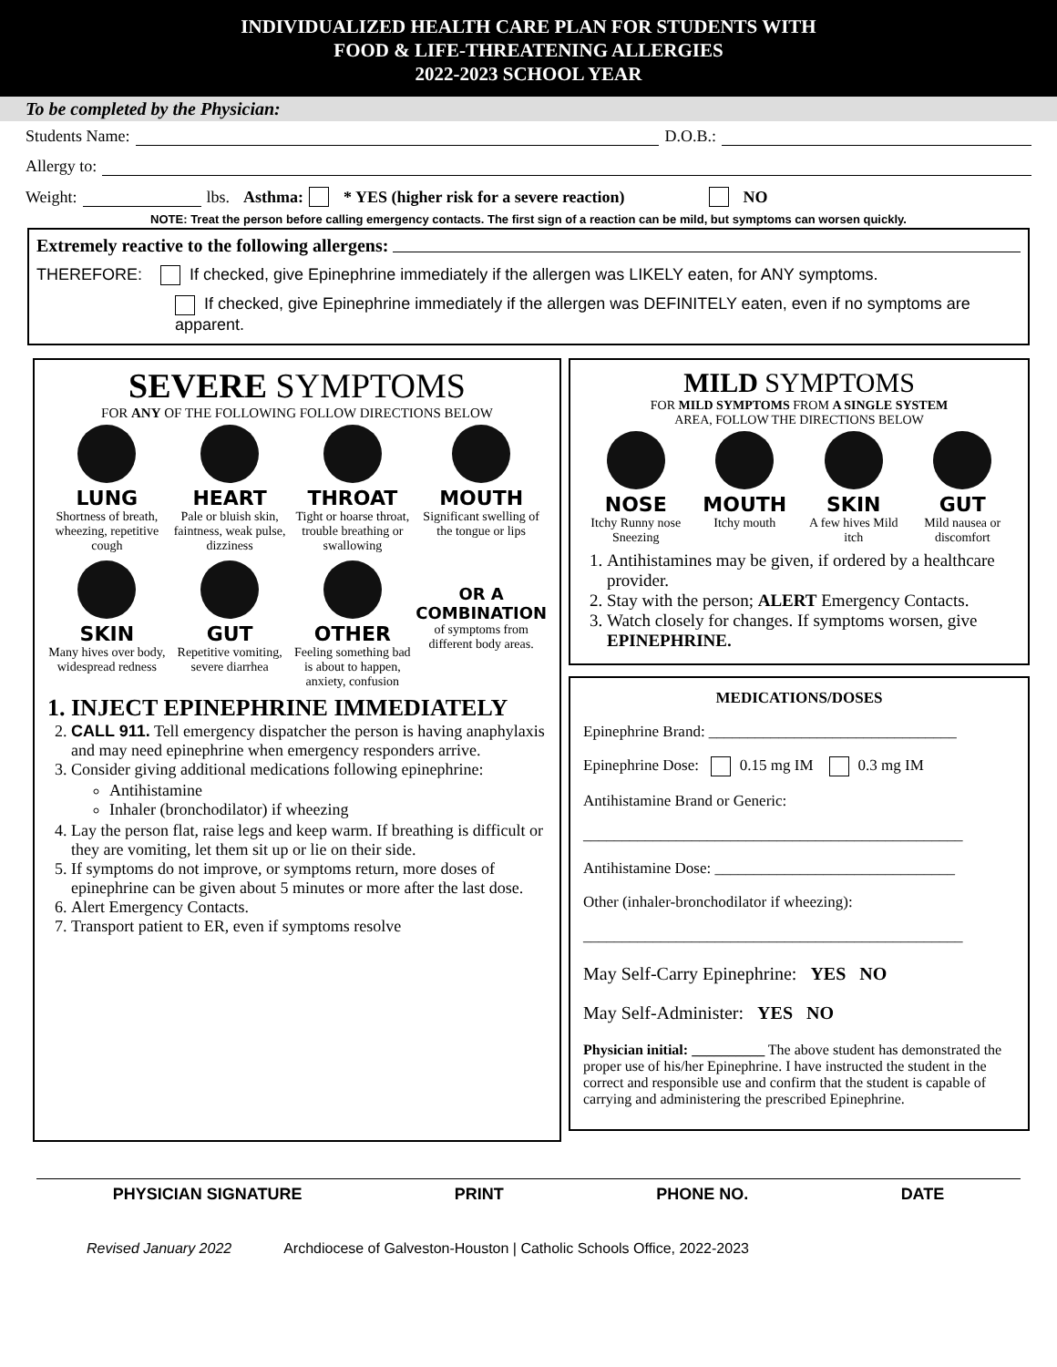INDIVIDUALIZED HEALTH CARE PLAN FOR STUDENTS WITH
FOOD & LIFE-THREATENING ALLERGIES
2022-2023 SCHOOL YEAR
To be completed by the Physician:
Students Name: D.O.B.:
Allergy to:
Weight: lbs. Asthma: * YES (higher risk for a severe reaction) NO
NOTE: Treat the person before calling emergency contacts. The first sign of a reaction can be mild, but symptoms can worsen quickly.
Extremely reactive to the following allergens:
THEREFORE: If checked, give Epinephrine immediately if the allergen was LIKELY eaten, for ANY symptoms.
If checked, give Epinephrine immediately if the allergen was DEFINITELY eaten, even if no symptoms are apparent.
SEVERE SYMPTOMS
FOR ANY OF THE FOLLOWING FOLLOW DIRECTIONS BELOW
LUNG
Shortness of breath, wheezing, repetitive cough
HEART
Pale or bluish skin, faintness, weak pulse, dizziness
THROAT
Tight or hoarse throat, trouble breathing or swallowing
MOUTH
Significant swelling of the tongue or lips
SKIN
Many hives over body, widespread redness
GUT
Repetitive vomiting, severe diarrhea
OTHER
Feeling something bad is about to happen, anxiety, confusion
OR A COMBINATION
of symptoms from different body areas.
1. INJECT EPINEPHRINE IMMEDIATELY
2. CALL 911. Tell emergency dispatcher the person is having anaphylaxis and may need epinephrine when emergency responders arrive.
3. Consider giving additional medications following epinephrine:
Antihistamine
Inhaler (bronchodilator) if wheezing
4. Lay the person flat, raise legs and keep warm. If breathing is difficult or they are vomiting, let them sit up or lie on their side.
5. If symptoms do not improve, or symptoms return, more doses of epinephrine can be given about 5 minutes or more after the last dose.
6. Alert Emergency Contacts.
7. Transport patient to ER, even if symptoms resolve
MILD SYMPTOMS
FOR MILD SYMPTOMS FROM A SINGLE SYSTEM
AREA, FOLLOW THE DIRECTIONS BELOW
NOSE
Itchy Runny nose Sneezing
MOUTH
Itchy mouth
SKIN
A few hives Mild itch
GUT
Mild nausea or discomfort
1. Antihistamines may be given, if ordered by a healthcare provider.
2. Stay with the person; ALERT Emergency Contacts.
3. Watch closely for changes. If symptoms worsen, give EPINEPHRINE.
MEDICATIONS/DOSES
Epinephrine Brand: ________________________________
Epinephrine Dose: 0.15 mg IM 0.3 mg IM
Antihistamine Brand or Generic:
_________________________________________________
Antihistamine Dose: _______________________________
Other (inhaler-bronchodilator if wheezing):
_________________________________________________
May Self-Carry Epinephrine: YES NO
May Self-Administer: YES NO
Physician initial: __________ The above student has demonstrated the proper use of his/her Epinephrine. I have instructed the student in the correct and responsible use and confirm that the student is capable of carrying and administering the prescribed Epinephrine.
PHYSICIAN SIGNATURE PRINT PHONE NO. DATE
Revised January 2022 Archdiocese of Galveston-Houston | Catholic Schools Office, 2022-2023